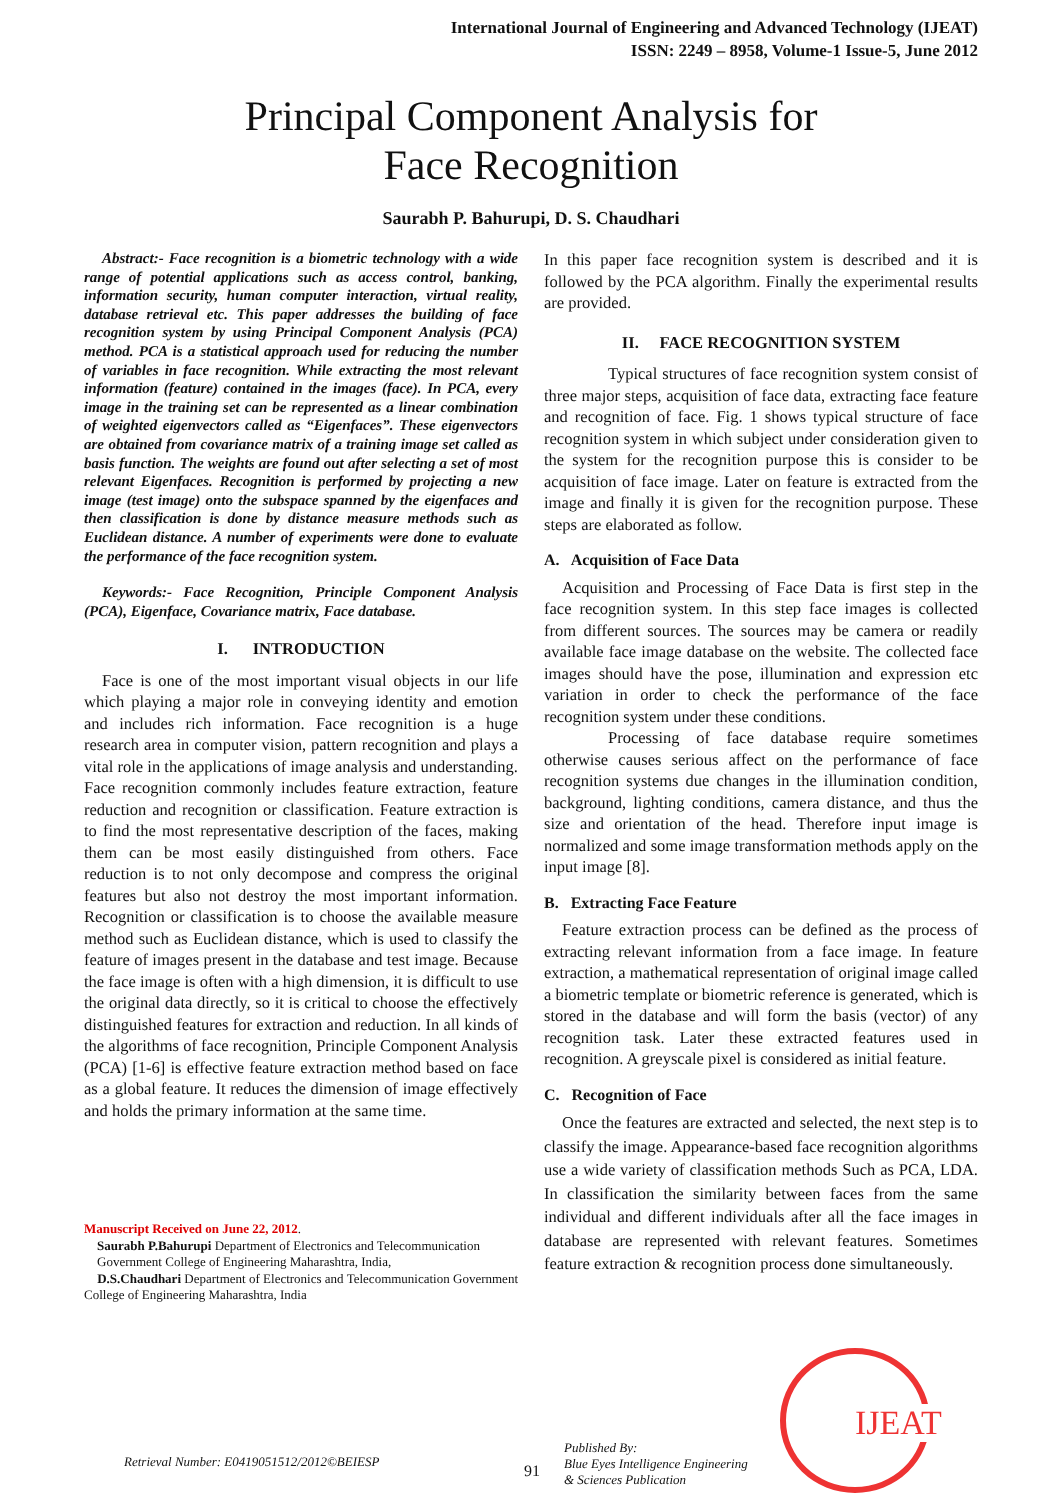International Journal of Engineering and Advanced Technology (IJEAT)
ISSN: 2249 – 8958, Volume-1 Issue-5, June 2012
Principal Component Analysis for
Face Recognition
Saurabh P. Bahurupi, D. S. Chaudhari
Abstract:- Face recognition is a biometric technology with a wide range of potential applications such as access control, banking, information security, human computer interaction, virtual reality, database retrieval etc. This paper addresses the building of face recognition system by using Principal Component Analysis (PCA) method. PCA is a statistical approach used for reducing the number of variables in face recognition. While extracting the most relevant information (feature) contained in the images (face). In PCA, every image in the training set can be represented as a linear combination of weighted eigenvectors called as “Eigenfaces”. These eigenvectors are obtained from covariance matrix of a training image set called as basis function. The weights are found out after selecting a set of most relevant Eigenfaces. Recognition is performed by projecting a new image (test image) onto the subspace spanned by the eigenfaces and then classification is done by distance measure methods such as Euclidean distance. A number of experiments were done to evaluate the performance of the face recognition system.
Keywords:- Face Recognition, Principle Component Analysis (PCA), Eigenface, Covariance matrix, Face database.
I. INTRODUCTION
Face is one of the most important visual objects in our life which playing a major role in conveying identity and emotion and includes rich information. Face recognition is a huge research area in computer vision, pattern recognition and plays a vital role in the applications of image analysis and understanding. Face recognition commonly includes feature extraction, feature reduction and recognition or classification. Feature extraction is to find the most representative description of the faces, making them can be most easily distinguished from others. Face reduction is to not only decompose and compress the original features but also not destroy the most important information. Recognition or classification is to choose the available measure method such as Euclidean distance, which is used to classify the feature of images present in the database and test image. Because the face image is often with a high dimension, it is difficult to use the original data directly, so it is critical to choose the effectively distinguished features for extraction and reduction. In all kinds of the algorithms of face recognition, Principle Component Analysis (PCA) [1-6] is effective feature extraction method based on face as a global feature. It reduces the dimension of image effectively and holds the primary information at the same time.
Manuscript Received on June 22, 2012.
Saurabh P.Bahurupi Department of Electronics and Telecommunication
Government College of Engineering Maharashtra, India,
D.S.Chaudhari Department of Electronics and Telecommunication Government College of Engineering Maharashtra, India
In this paper face recognition system is described and it is followed by the PCA algorithm. Finally the experimental results are provided.
II. FACE RECOGNITION SYSTEM
Typical structures of face recognition system consist of three major steps, acquisition of face data, extracting face feature and recognition of face. Fig. 1 shows typical structure of face recognition system in which subject under consideration given to the system for the recognition purpose this is consider to be acquisition of face image. Later on feature is extracted from the image and finally it is given for the recognition purpose. These steps are elaborated as follow.
A. Acquisition of Face Data
Acquisition and Processing of Face Data is first step in the face recognition system. In this step face images is collected from different sources. The sources may be camera or readily available face image database on the website. The collected face images should have the pose, illumination and expression etc variation in order to check the performance of the face recognition system under these conditions.
Processing of face database require sometimes otherwise causes serious affect on the performance of face recognition systems due changes in the illumination condition, background, lighting conditions, camera distance, and thus the size and orientation of the head. Therefore input image is normalized and some image transformation methods apply on the input image [8].
B. Extracting Face Feature
Feature extraction process can be defined as the process of extracting relevant information from a face image. In feature extraction, a mathematical representation of original image called a biometric template or biometric reference is generated, which is stored in the database and will form the basis (vector) of any recognition task. Later these extracted features used in recognition. A greyscale pixel is considered as initial feature.
C. Recognition of Face
Once the features are extracted and selected, the next step is to classify the image. Appearance-based face recognition algorithms use a wide variety of classification methods Such as PCA, LDA. In classification the similarity between faces from the same individual and different individuals after all the face images in database are represented with relevant features. Sometimes feature extraction & recognition process done simultaneously.
Retrieval Number: E0419051512/2012©BEIESP
91
Published By:
Blue Eyes Intelligence Engineering
& Sciences Publication
IJEAT